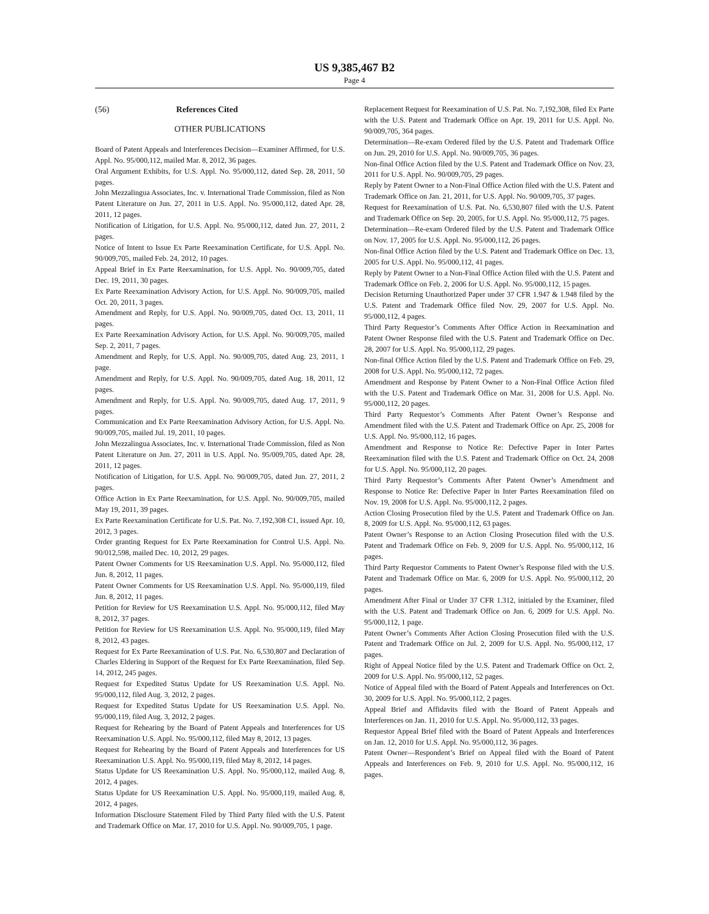US 9,385,467 B2
Page 4
(56) References Cited
OTHER PUBLICATIONS
Board of Patent Appeals and Interferences Decision—Examiner Affirmed, for U.S. Appl. No. 95/000,112, mailed Mar. 8, 2012, 36 pages.
Oral Argument Exhibits, for U.S. Appl. No. 95/000,112, dated Sep. 28, 2011, 50 pages.
John Mezzalingua Associates, Inc. v. International Trade Commission, filed as Non Patent Literature on Jun. 27, 2011 in U.S. Appl. No. 95/000,112, dated Apr. 28, 2011, 12 pages.
Notification of Litigation, for U.S. Appl. No. 95/000,112, dated Jun. 27, 2011, 2 pages.
Notice of Intent to Issue Ex Parte Reexamination Certificate, for U.S. Appl. No. 90/009,705, mailed Feb. 24, 2012, 10 pages.
Appeal Brief in Ex Parte Reexamination, for U.S. Appl. No. 90/009,705, dated Dec. 19, 2011, 30 pages.
Ex Parte Reexamination Advisory Action, for U.S. Appl. No. 90/009,705, mailed Oct. 20, 2011, 3 pages.
Amendment and Reply, for U.S. Appl. No. 90/009,705, dated Oct. 13, 2011, 11 pages.
Ex Parte Reexamination Advisory Action, for U.S. Appl. No. 90/009,705, mailed Sep. 2, 2011, 7 pages.
Amendment and Reply, for U.S. Appl. No. 90/009,705, dated Aug. 23, 2011, 1 page.
Amendment and Reply, for U.S. Appl. No. 90/009,705, dated Aug. 18, 2011, 12 pages.
Amendment and Reply, for U.S. Appl. No. 90/009,705, dated Aug. 17, 2011, 9 pages.
Communication and Ex Parte Reexamination Advisory Action, for U.S. Appl. No. 90/009,705, mailed Jul. 19, 2011, 10 pages.
John Mezzalingua Associates, Inc. v. International Trade Commission, filed as Non Patent Literature on Jun. 27, 2011 in U.S. Appl. No. 95/009,705, dated Apr. 28, 2011, 12 pages.
Notification of Litigation, for U.S. Appl. No. 90/009,705, dated Jun. 27, 2011, 2 pages.
Office Action in Ex Parte Reexamination, for U.S. Appl. No. 90/009,705, mailed May 19, 2011, 39 pages.
Ex Parte Reexamination Certificate for U.S. Pat. No. 7,192,308 C1, issued Apr. 10, 2012, 3 pages.
Order granting Request for Ex Parte Reexamination for Control U.S. Appl. No. 90/012,598, mailed Dec. 10, 2012, 29 pages.
Patent Owner Comments for US Reexamination U.S. Appl. No. 95/000,112, filed Jun. 8, 2012, 11 pages.
Patent Owner Comments for US Reexamination U.S. Appl. No. 95/000,119, filed Jun. 8, 2012, 11 pages.
Petition for Review for US Reexamination U.S. Appl. No. 95/000,112, filed May 8, 2012, 37 pages.
Petition for Review for US Reexamination U.S. Appl. No. 95/000,119, filed May 8, 2012, 43 pages.
Request for Ex Parte Reexamination of U.S. Pat. No. 6,530,807 and Declaration of Charles Eldering in Support of the Request for Ex Parte Reexamination, filed Sep. 14, 2012, 245 pages.
Request for Expedited Status Update for US Reexamination U.S. Appl. No. 95/000,112, filed Aug. 3, 2012, 2 pages.
Request for Expedited Status Update for US Reexamination U.S. Appl. No. 95/000,119, filed Aug. 3, 2012, 2 pages.
Request for Rehearing by the Board of Patent Appeals and Interferences for US Reexamination U.S. Appl. No. 95/000,112, filed May 8, 2012, 13 pages.
Request for Rehearing by the Board of Patent Appeals and Interferences for US Reexamination U.S. Appl. No. 95/000,119, filed May 8, 2012, 14 pages.
Status Update for US Reexamination U.S. Appl. No. 95/000,112, mailed Aug. 8, 2012, 4 pages.
Status Update for US Reexamination U.S. Appl. No. 95/000,119, mailed Aug. 8, 2012, 4 pages.
Information Disclosure Statement Filed by Third Party filed with the U.S. Patent and Trademark Office on Mar. 17, 2010 for U.S. Appl. No. 90/009,705, 1 page.
Replacement Request for Reexamination of U.S. Pat. No. 7,192,308, filed Ex Parte with the U.S. Patent and Trademark Office on Apr. 19, 2011 for U.S. Appl. No. 90/009,705, 364 pages.
Determination—Re-exam Ordered filed by the U.S. Patent and Trademark Office on Jun. 29, 2010 for U.S. Appl. No. 90/009,705, 36 pages.
Non-final Office Action filed by the U.S. Patent and Trademark Office on Nov. 23, 2011 for U.S. Appl. No. 90/009,705, 29 pages.
Reply by Patent Owner to a Non-Final Office Action filed with the U.S. Patent and Trademark Office on Jan. 21, 2011, for U.S. Appl. No. 90/009,705, 37 pages.
Request for Reexamination of U.S. Pat. No. 6,530,807 filed with the U.S. Patent and Trademark Office on Sep. 20, 2005, for U.S. Appl. No. 95/000,112, 75 pages.
Determination—Re-exam Ordered filed by the U.S. Patent and Trademark Office on Nov. 17, 2005 for U.S. Appl. No. 95/000,112, 26 pages.
Non-final Office Action filed by the U.S. Patent and Trademark Office on Dec. 13, 2005 for U.S. Appl. No. 95/000,112, 41 pages.
Reply by Patent Owner to a Non-Final Office Action filed with the U.S. Patent and Trademark Office on Feb. 2, 2006 for U.S. Appl. No. 95/000,112, 15 pages.
Decision Returning Unauthorized Paper under 37 CFR 1.947 & 1.948 filed by the U.S. Patent and Trademark Office filed Nov. 29, 2007 for U.S. Appl. No. 95/000,112, 4 pages.
Third Party Requestor’s Comments After Office Action in Reexamination and Patent Owner Response filed with the U.S. Patent and Trademark Office on Dec. 28, 2007 for U.S. Appl. No. 95/000,112, 29 pages.
Non-final Office Action filed by the U.S. Patent and Trademark Office on Feb. 29, 2008 for U.S. Appl. No. 95/000,112, 72 pages.
Amendment and Response by Patent Owner to a Non-Final Office Action filed with the U.S. Patent and Trademark Office on Mar. 31, 2008 for U.S. Appl. No. 95/000,112, 20 pages.
Third Party Requestor’s Comments After Patent Owner’s Response and Amendment filed with the U.S. Patent and Trademark Office on Apr. 25, 2008 for U.S. Appl. No. 95/000,112, 16 pages.
Amendment and Response to Notice Re: Defective Paper in Inter Partes Reexamination filed with the U.S. Patent and Trademark Office on Oct. 24, 2008 for U.S. Appl. No. 95/000,112, 20 pages.
Third Party Requestor’s Comments After Patent Owner’s Amendment and Response to Notice Re: Defective Paper in Inter Partes Reexamination filed on Nov. 19, 2008 for U.S. Appl. No. 95/000,112, 2 pages.
Action Closing Prosecution filed by the U.S. Patent and Trademark Office on Jan. 8, 2009 for U.S. Appl. No. 95/000,112, 63 pages.
Patent Owner’s Response to an Action Closing Prosecution filed with the U.S. Patent and Trademark Office on Feb. 9, 2009 for U.S. Appl. No. 95/000,112, 16 pages.
Third Party Requestor Comments to Patent Owner’s Response filed with the U.S. Patent and Trademark Office on Mar. 6, 2009 for U.S. Appl. No. 95/000,112, 20 pages.
Amendment After Final or Under 37 CFR 1.312, initialed by the Examiner, filed with the U.S. Patent and Trademark Office on Jun. 6, 2009 for U.S. Appl. No. 95/000,112, 1 page.
Patent Owner’s Comments After Action Closing Prosecution filed with the U.S. Patent and Trademark Office on Jul. 2, 2009 for U.S. Appl. No. 95/000,112, 17 pages.
Right of Appeal Notice filed by the U.S. Patent and Trademark Office on Oct. 2, 2009 for U.S. Appl. No. 95/000,112, 52 pages.
Notice of Appeal filed with the Board of Patent Appeals and Interferences on Oct. 30, 2009 for U.S. Appl. No. 95/000,112, 2 pages.
Appeal Brief and Affidavits filed with the Board of Patent Appeals and Interferences on Jan. 11, 2010 for U.S. Appl. No. 95/000,112, 33 pages.
Requestor Appeal Brief filed with the Board of Patent Appeals and Interferences on Jan. 12, 2010 for U.S. Appl. No. 95/000,112, 36 pages.
Patent Owner—Respondent’s Brief on Appeal filed with the Board of Patent Appeals and Interferences on Feb. 9, 2010 for U.S. Appl. No. 95/000,112, 16 pages.